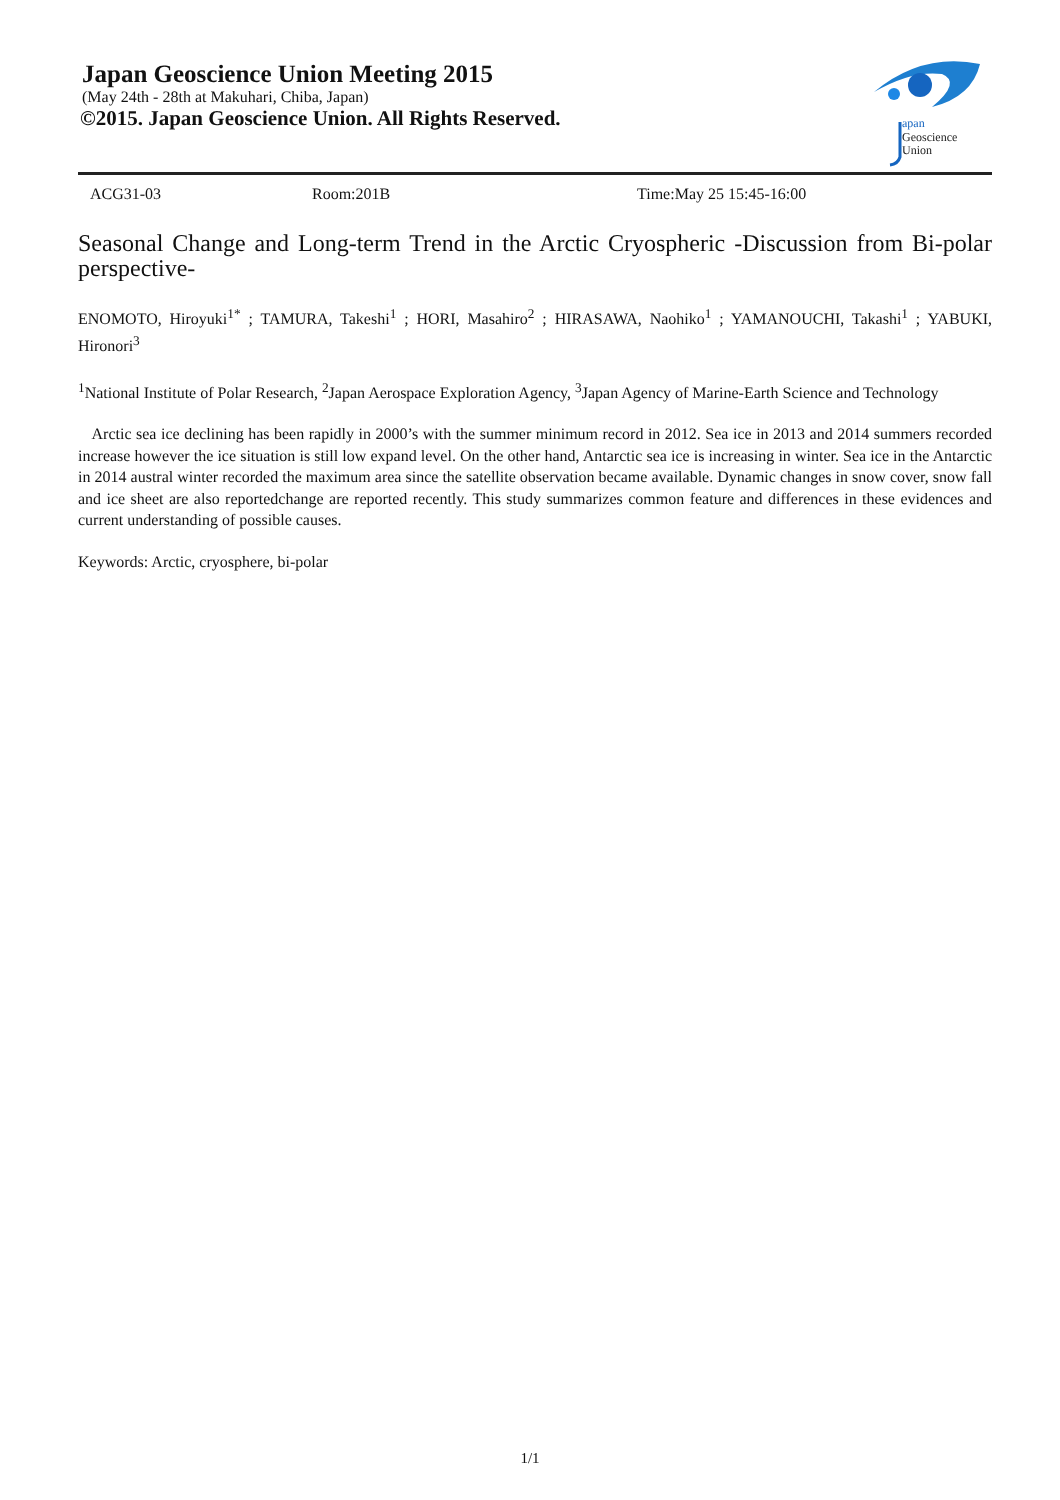Japan Geoscience Union Meeting 2015
(May 24th - 28th at Makuhari, Chiba, Japan)
©2015. Japan Geoscience Union. All Rights Reserved.
apan
Geoscience
Union
ACG31-03 Room:201B Time:May 25 15:45-16:00
Seasonal Change and Long-term Trend in the Arctic Cryospheric -Discussion from Bi-polar perspective-
ENOMOTO, Hiroyuki<sup>1*</sup> ; TAMURA, Takeshi<sup>1</sup> ; HORI, Masahiro<sup>2</sup> ; HIRASAWA, Naohiko<sup>1</sup> ; YAMANOUCHI, Takashi<sup>1</sup> ; YABUKI, Hironori<sup>3</sup>
<sup>1</sup> National Institute of Polar Research, <sup>2</sup>Japan Aerospace Exploration Agency, <sup>3</sup>Japan Agency of Marine-Earth Science and Technology
Arctic sea ice declining has been rapidly in 2000’s with the summer minimum record in 2012. Sea ice in 2013 and 2014 summers recorded increase however the ice situation is still low expand level. On the other hand, Antarctic sea ice is increasing in winter. Sea ice in the Antarctic in 2014 austral winter recorded the maximum area since the satellite observation became available. Dynamic changes in snow cover, snow fall and ice sheet are also reportedchange are reported recently. This study summarizes common feature and differences in these evidences and current understanding of possible causes.
Keywords: Arctic, cryosphere, bi-polar
1/1